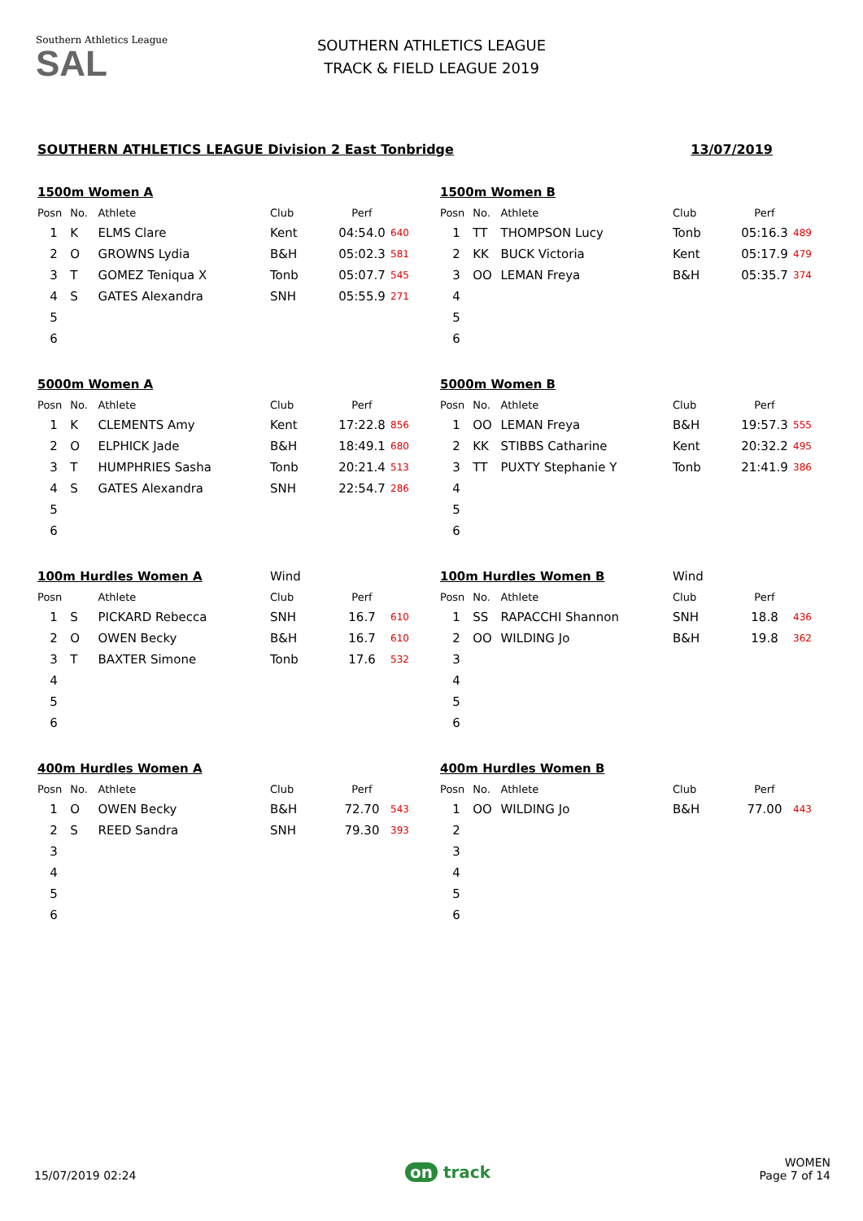Southern Athletics League
SAL
SOUTHERN ATHLETICS LEAGUE
TRACK & FIELD LEAGUE 2019
SOUTHERN ATHLETICS LEAGUE Division 2 East Tonbridge 13/07/2019
| 1500m Women A | | | | | |
| Posn | No. | Athlete | Club | Perf | |
| 1 | K | ELMS Clare | Kent | 04:54.0 | 640 |
| 2 | O | GROWNS Lydia | B&H | 05:02.3 | 581 |
| 3 | T | GOMEZ Teniqua X | Tonb | 05:07.7 | 545 |
| 4 | S | GATES Alexandra | SNH | 05:55.9 | 271 |
| 5 | | | | | |
| 6 | | | | | |
| 1500m Women B | | | | | |
| Posn | No. | Athlete | Club | Perf | |
| 1 | TT | THOMPSON Lucy | Tonb | 05:16.3 | 489 |
| 2 | KK | BUCK Victoria | Kent | 05:17.9 | 479 |
| 3 | OO | LEMAN Freya | B&H | 05:35.7 | 374 |
| 4 | | | | | |
| 5 | | | | | |
| 6 | | | | | |
| 5000m Women A | | | | | |
| Posn | No. | Athlete | Club | Perf | |
| 1 | K | CLEMENTS Amy | Kent | 17:22.8 | 856 |
| 2 | O | ELPHICK Jade | B&H | 18:49.1 | 680 |
| 3 | T | HUMPHRIES Sasha | Tonb | 20:21.4 | 513 |
| 4 | S | GATES Alexandra | SNH | 22:54.7 | 286 |
| 5 | | | | | |
| 6 | | | | | |
| 5000m Women B | | | | | |
| Posn | No. | Athlete | Club | Perf | |
| 1 | OO | LEMAN Freya | B&H | 19:57.3 | 555 |
| 2 | KK | STIBBS Catharine | Kent | 20:32.2 | 495 |
| 3 | TT | PUXTY Stephanie Y | Tonb | 21:41.9 | 386 |
| 4 | | | | | |
| 5 | | | | | |
| 6 | | | | | |
| 100m Hurdles Women A | | | Wind | | |
| Posn | | Athlete | Club | Perf | |
| 1 | S | PICKARD Rebecca | SNH | 16.7 | 610 |
| 2 | O | OWEN Becky | B&H | 16.7 | 610 |
| 3 | T | BAXTER Simone | Tonb | 17.6 | 532 |
| 4 | | | | | |
| 5 | | | | | |
| 6 | | | | | |
| 100m Hurdles Women B | | | Wind | | |
| Posn | No. | Athlete | Club | Perf | |
| 1 | SS | RAPACCHI Shannon | SNH | 18.8 | 436 |
| 2 | OO | WILDING Jo | B&H | 19.8 | 362 |
| 3 | | | | | |
| 4 | | | | | |
| 5 | | | | | |
| 6 | | | | | |
| 400m Hurdles Women A | | | | | |
| Posn | No. | Athlete | Club | Perf | |
| 1 | O | OWEN Becky | B&H | 72.70 | 543 |
| 2 | S | REED Sandra | SNH | 79.30 | 393 |
| 3 | | | | | |
| 4 | | | | | |
| 5 | | | | | |
| 6 | | | | | |
| 400m Hurdles Women B | | | | | |
| Posn | No. | Athlete | Club | Perf | |
| 1 | OO | WILDING Jo | B&H | 77.00 | 443 |
| 2 | | | | | |
| 3 | | | | | |
| 4 | | | | | |
| 5 | | | | | |
| 6 | | | | | |
15/07/2019 02:24 on track WOMEN
Page 7 of 14